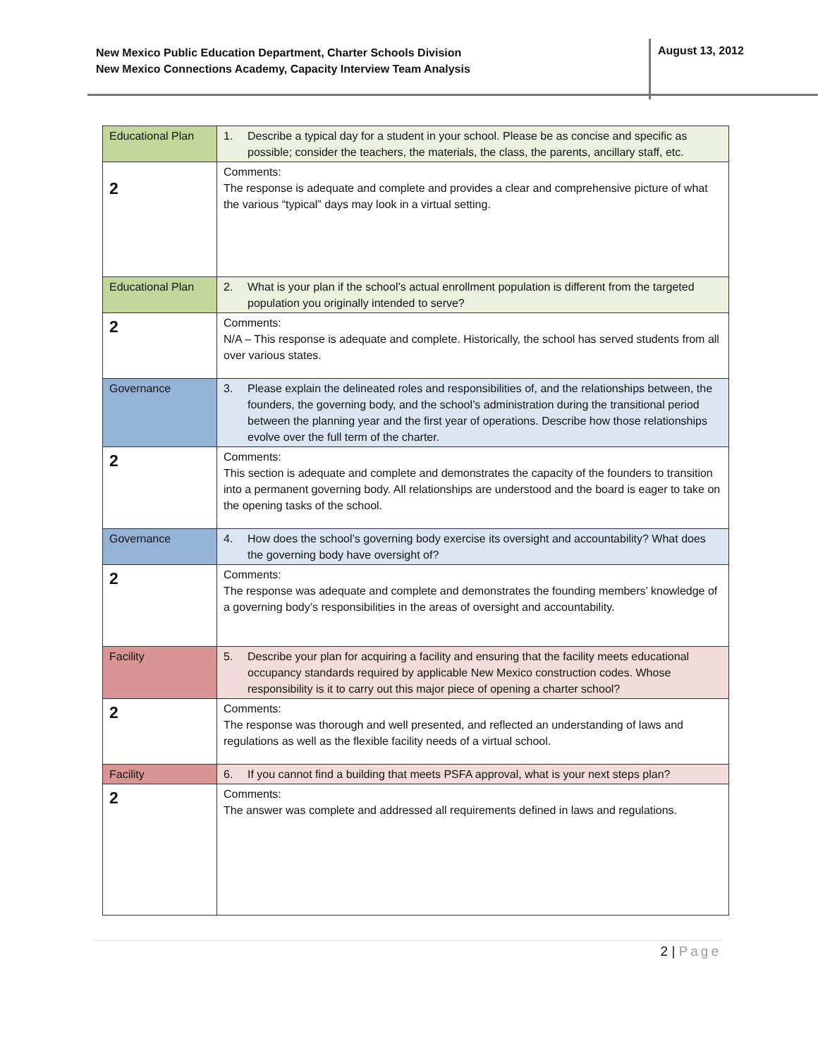New Mexico Public Education Department, Charter Schools Division
New Mexico Connections Academy, Capacity Interview Team Analysis
August 13, 2012
| Educational Plan | 1. Describe a typical day for a student in your school. Please be as concise and specific as possible; consider the teachers, the materials, the class, the parents, ancillary staff, etc. |
| 2 | Comments: The response is adequate and complete and provides a clear and comprehensive picture of what the various “typical” days may look in a virtual setting. |
| Educational Plan | 2. What is your plan if the school’s actual enrollment population is different from the targeted population you originally intended to serve? |
| 2 | Comments: N/A – This response is adequate and complete. Historically, the school has served students from all over various states. |
| Governance | 3. Please explain the delineated roles and responsibilities of, and the relationships between, the founders, the governing body, and the school’s administration during the transitional period between the planning year and the first year of operations. Describe how those relationships evolve over the full term of the charter. |
| 2 | Comments: This section is adequate and complete and demonstrates the capacity of the founders to transition into a permanent governing body. All relationships are understood and the board is eager to take on the opening tasks of the school. |
| Governance | 4. How does the school’s governing body exercise its oversight and accountability? What does the governing body have oversight of? |
| 2 | Comments: The response was adequate and complete and demonstrates the founding members’ knowledge of a governing body’s responsibilities in the areas of oversight and accountability. |
| Facility | 5. Describe your plan for acquiring a facility and ensuring that the facility meets educational occupancy standards required by applicable New Mexico construction codes. Whose responsibility is it to carry out this major piece of opening a charter school? |
| 2 | Comments: The response was thorough and well presented, and reflected an understanding of laws and regulations as well as the flexible facility needs of a virtual school. |
| Facility | 6. If you cannot find a building that meets PSFA approval, what is your next steps plan? |
| 2 | Comments: The answer was complete and addressed all requirements defined in laws and regulations. |
2 | Page